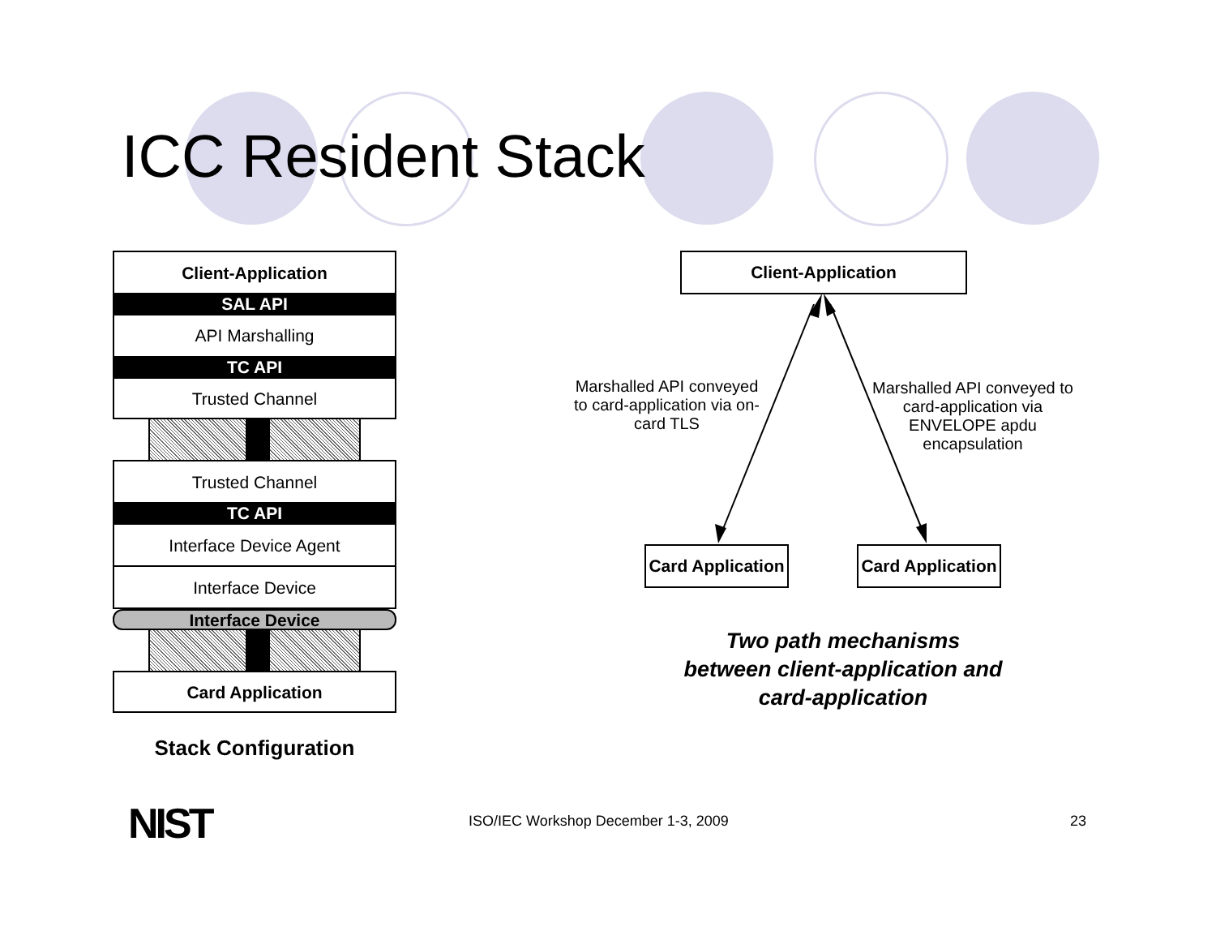ICC Resident Stack
Client-Application
SAL API
API Marshalling
TC API
Trusted Channel
Trusted Channel
TC API
Interface Device Agent
Interface Device
Interface Device
Card Application
Stack Configuration
Client-Application
Marshalled API conveyed to card-application via on-card TLS
Marshalled API conveyed to card-application via ENVELOPE apdu encapsulation
Card Application
Card Application
Two path mechanisms between client-application and card-application
NIST
ISO/IEC Workshop December 1-3, 2009
23